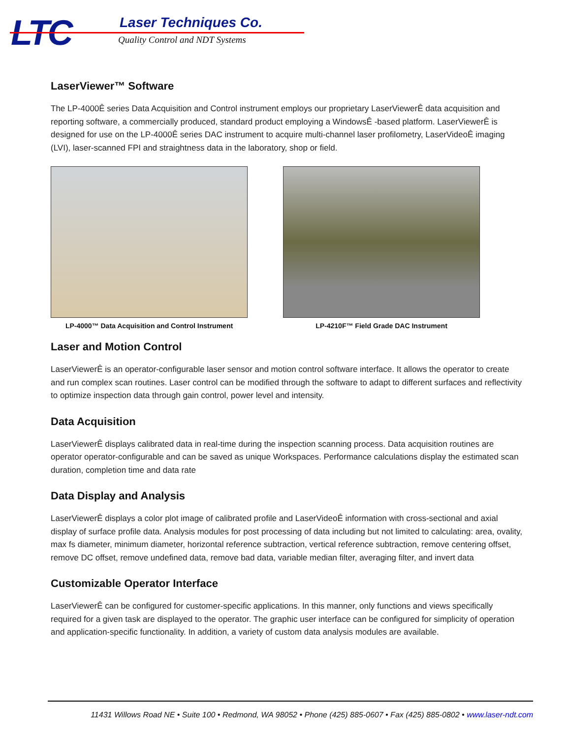LTC Laser Techniques Co.
Quality Control and NDT Systems
LaserViewer™ Software
The LP-4000Ê series Data Acquisition and Control instrument employs our proprietary LaserViewerÊ data acquisition and reporting software, a commercially produced, standard product employing a WindowsÊ -based platform. LaserViewerÊ is designed for use on the LP-4000Ê series DAC instrument to acquire multi-channel laser profilometry, LaserVideoÊ imaging (LVI), laser-scanned FPI and straightness data in the laboratory, shop or field.
LP-4000™ Data Acquisition and Control Instrument
LP-4210F™ Field Grade DAC Instrument
Laser and Motion Control
LaserViewerÊ is an operator-configurable laser sensor and motion control software interface. It allows the operator to create and run complex scan routines. Laser control can be modified through the software to adapt to different surfaces and reflectivity to optimize inspection data through gain control, power level and intensity.
Data Acquisition
LaserViewerÊ displays calibrated data in real-time during the inspection scanning process. Data acquisition routines are operator operator-configurable and can be saved as unique Workspaces. Performance calculations display the estimated scan duration, completion time and data rate
Data Display and Analysis
LaserViewerÊ displays a color plot image of calibrated profile and LaserVideoÊ information with cross-sectional and axial display of surface profile data. Analysis modules for post processing of data including but not limited to calculating: area, ovality, max fs diameter, minimum diameter, horizontal reference subtraction, vertical reference subtraction, remove centering offset, remove DC offset, remove undefined data, remove bad data, variable median filter, averaging filter, and invert data
Customizable Operator Interface
LaserViewerÊ can be configured for customer-specific applications. In this manner, only functions and views specifically required for a given task are displayed to the operator. The graphic user interface can be configured for simplicity of operation and application-specific functionality. In addition, a variety of custom data analysis modules are available.
11431 Willows Road NE • Suite 100 • Redmond, WA 98052 • Phone (425) 885-0607 • Fax (425) 885-0802 • www.laser-ndt.com